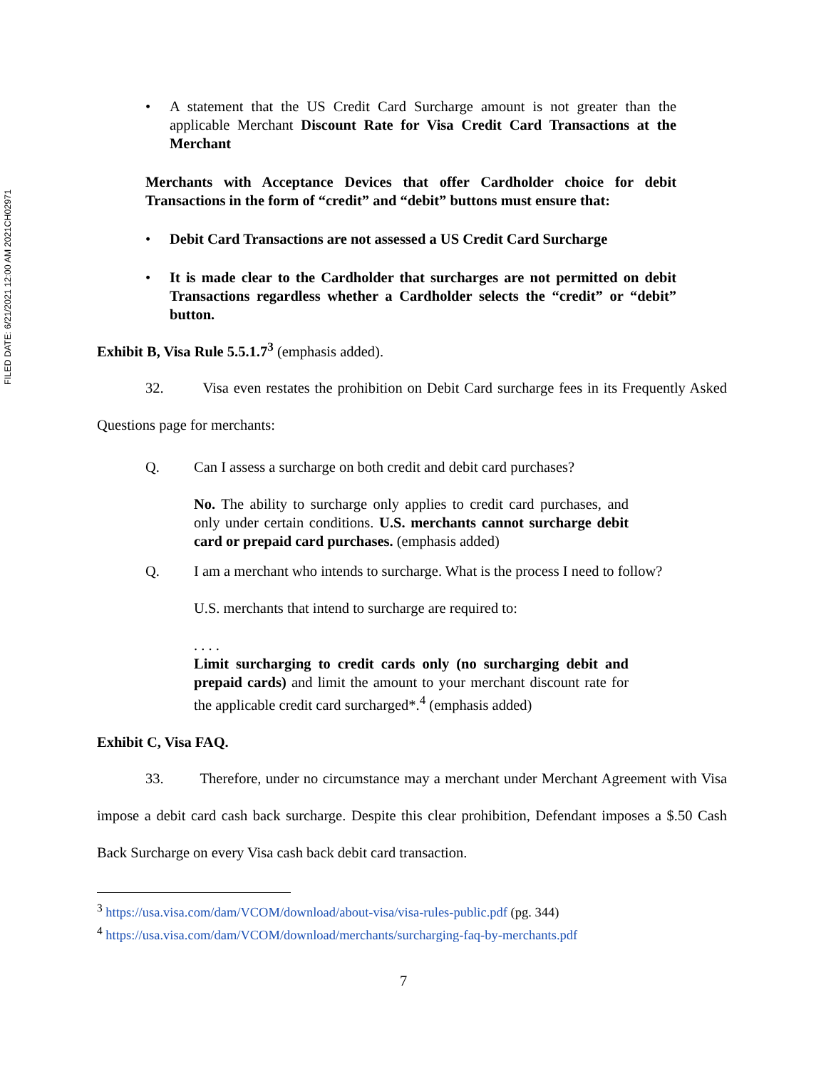FILED DATE: 6/21/2021 12:00 AM 2021CH02971
• A statement that the US Credit Card Surcharge amount is not greater than the applicable Merchant Discount Rate for Visa Credit Card Transactions at the Merchant
Merchants with Acceptance Devices that offer Cardholder choice for debit Transactions in the form of “credit” and “debit” buttons must ensure that:
• Debit Card Transactions are not assessed a US Credit Card Surcharge
• It is made clear to the Cardholder that surcharges are not permitted on debit Transactions regardless whether a Cardholder selects the “credit” or “debit” button.
Exhibit B, Visa Rule 5.5.1.7<sup>3</sup> (emphasis added).
32. Visa even restates the prohibition on Debit Card surcharge fees in its Frequently Asked Questions page for merchants:
Q. Can I assess a surcharge on both credit and debit card purchases?
No. The ability to surcharge only applies to credit card purchases, and only under certain conditions. U.S. merchants cannot surcharge debit card or prepaid card purchases. (emphasis added)
Q. I am a merchant who intends to surcharge. What is the process I need to follow?
U.S. merchants that intend to surcharge are required to:
. . . .
Limit surcharging to credit cards only (no surcharging debit and prepaid cards) and limit the amount to your merchant discount rate for the applicable credit card surcharged*.<sup>4</sup> (emphasis added)
Exhibit C, Visa FAQ.
33. Therefore, under no circumstance may a merchant under Merchant Agreement with Visa impose a debit card cash back surcharge. Despite this clear prohibition, Defendant imposes a $.50 Cash Back Surcharge on every Visa cash back debit card transaction.
<sup>3</sup> https://usa.visa.com/dam/VCOM/download/about-visa/visa-rules-public.pdf (pg. 344)
<sup>4</sup> https://usa.visa.com/dam/VCOM/download/merchants/surcharging-faq-by-merchants.pdf
7